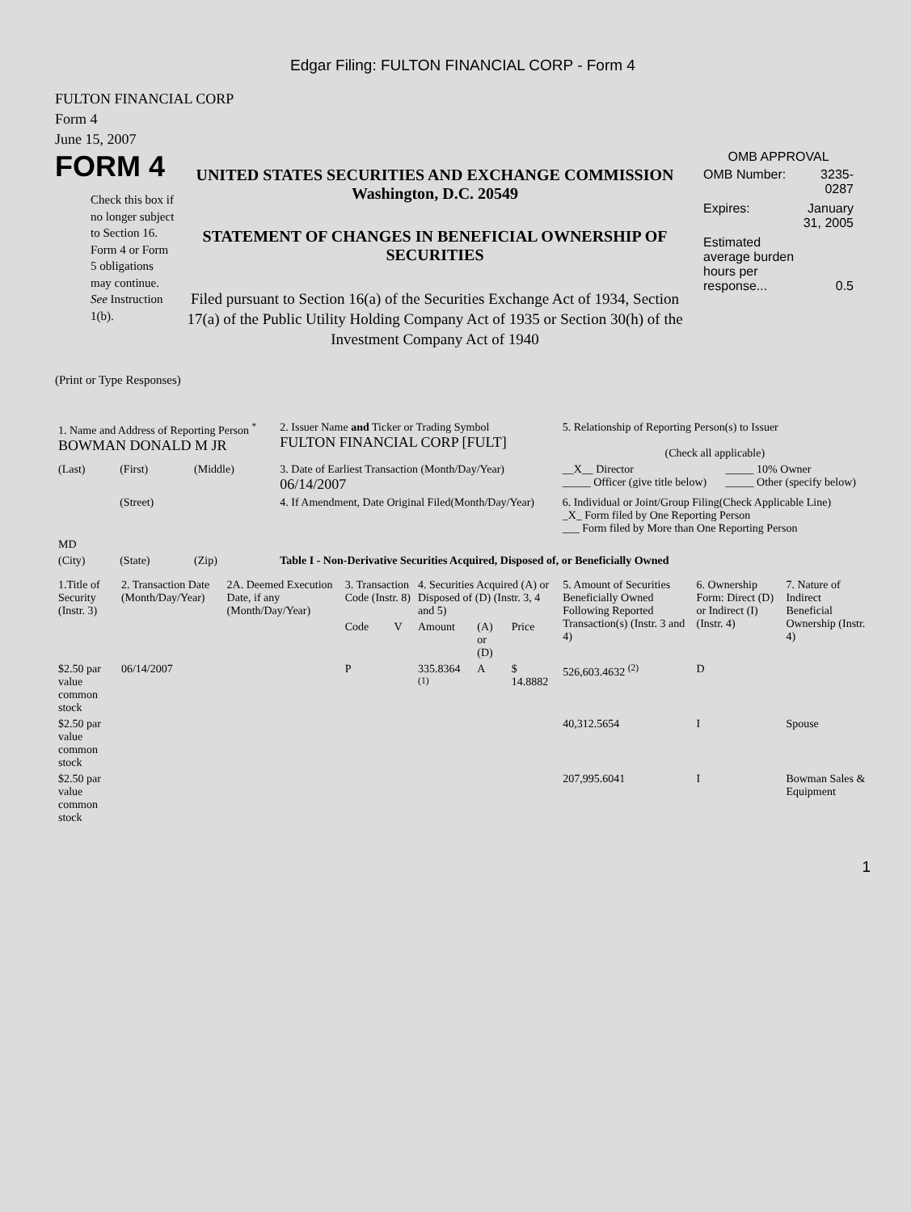Edgar Filing: FULTON FINANCIAL CORP - Form 4
FULTON FINANCIAL CORP
Form 4
June 15, 2007
FORM 4
Check this box if no longer subject to Section 16. Form 4 or Form 5 obligations may continue. See Instruction 1(b).
UNITED STATES SECURITIES AND EXCHANGE COMMISSION
Washington, D.C. 20549
STATEMENT OF CHANGES IN BENEFICIAL OWNERSHIP OF SECURITIES
Filed pursuant to Section 16(a) of the Securities Exchange Act of 1934, Section 17(a) of the Public Utility Holding Company Act of 1935 or Section 30(h) of the Investment Company Act of 1940
OMB APPROVAL
| OMB Number: | 3235-0287 |
| Expires: | January 31, 2005 |
| Estimated average burden hours per response... | 0.5 |
(Print or Type Responses)
| 1. Name and Address of Reporting Person <sup>*</sup> BOWMAN DONALD M JR | | | 2. Issuer Name and Ticker or Trading Symbol FULTON FINANCIAL CORP [FULT] | 5. Relationship of Reporting Person(s) to Issuer (Check all applicable) | |
| (Last) | (First) | (Middle) | 3. Date of Earliest Transaction (Month/Day/Year) 06/14/2007 | __X__ Director _____ Officer (give title below) | _____ 10% Owner _____ Other (specify below) |
| | (Street) | | 4. If Amendment, Date Original Filed (Month/Day/Year) | 6. Individual or Joint/Group Filing(Check Applicable Line) _X_ Form filed by One Reporting Person ___ Form filed by More than One Reporting Person | |
| MD | | | | | |
| (City) | (State) | (Zip) | Table I - Non-Derivative Securities Acquired, Disposed of, or Beneficially Owned | | |
| 1.Title of Security (Instr. 3) | 2. Transaction Date (Month/Day/Year) | 2A. Deemed Execution Date, if any (Month/Day/Year) | 3. Transaction Code (Instr. 8) | | 4. Securities Acquired (A) or Disposed of (D) (Instr. 3, 4 and 5) | | | 5. Amount of Securities Beneficially Owned Following Reported Transaction(s) (Instr. 3 and 4) | 6. Ownership Form: Direct (D) or Indirect (I) (Instr. 4) | 7. Nature of Indirect Beneficial Ownership (Instr. 4) |
| --- | --- | --- | --- | --- | --- | --- | --- | --- | --- | --- |
| | | | Code | V | Amount | (A) or (D) | Price | | | |
| $2.50 par value common stock | 06/14/2007 | | P | | 335.8364 <sup>(1)</sup> | A | $ 14.8882 | 526,603.4632 <sup>(2)</sup> | D | |
| $2.50 par value common stock | | | | | | | | 40,312.5654 | I | Spouse |
| $2.50 par value common stock | | | | | | | | 207,995.6041 | I | Bowman Sales & Equipment |
1